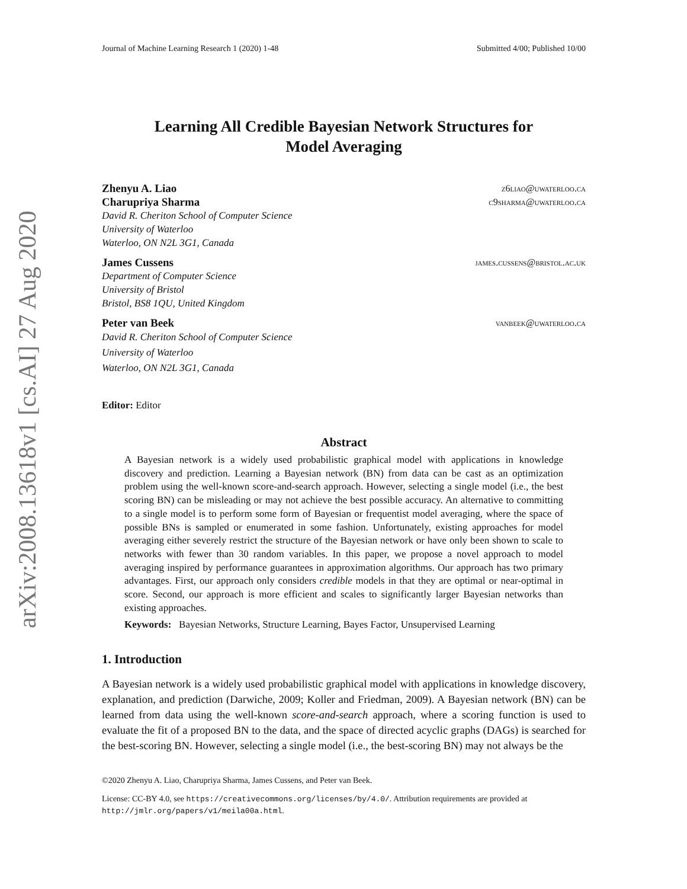arXiv:2008.13618v1 [cs.AI] 27 Aug 2020
Journal of Machine Learning Research 1 (2020) 1-48 Submitted 4/00; Published 10/00
Learning All Credible Bayesian Network Structures for
Model Averaging
Zhenyu A. Liao z6liao@uwaterloo.ca
Charupriya Sharma c9sharma@uwaterloo.ca
David R. Cheriton School of Computer Science
University of Waterloo
Waterloo, ON N2L 3G1, Canada
James Cussens james.cussens@bristol.ac.uk
Department of Computer Science
University of Bristol
Bristol, BS8 1QU, United Kingdom
Peter van Beek vanbeek@uwaterloo.ca
David R. Cheriton School of Computer Science
University of Waterloo
Waterloo, ON N2L 3G1, Canada
Editor: Editor
Abstract
A Bayesian network is a widely used probabilistic graphical model with applications in knowledge discovery and prediction. Learning a Bayesian network (BN) from data can be cast as an optimization problem using the well-known score-and-search approach. However, selecting a single model (i.e., the best scoring BN) can be misleading or may not achieve the best possible accuracy. An alternative to committing to a single model is to perform some form of Bayesian or frequentist model averaging, where the space of possible BNs is sampled or enumerated in some fashion. Unfortunately, existing approaches for model averaging either severely restrict the structure of the Bayesian network or have only been shown to scale to networks with fewer than 30 random variables. In this paper, we propose a novel approach to model averaging inspired by performance guarantees in approximation algorithms. Our approach has two primary advantages. First, our approach only considers credible models in that they are optimal or near-optimal in score. Second, our approach is more efficient and scales to significantly larger Bayesian networks than existing approaches.
Keywords: Bayesian Networks, Structure Learning, Bayes Factor, Unsupervised Learning
1. Introduction
A Bayesian network is a widely used probabilistic graphical model with applications in knowledge discovery, explanation, and prediction (Darwiche, 2009; Koller and Friedman, 2009). A Bayesian network (BN) can be learned from data using the well-known score-and-search approach, where a scoring function is used to evaluate the fit of a proposed BN to the data, and the space of directed acyclic graphs (DAGs) is searched for the best-scoring BN. However, selecting a single model (i.e., the best-scoring BN) may not always be the
©2020 Zhenyu A. Liao, Charupriya Sharma, James Cussens, and Peter van Beek.
License: CC-BY 4.0, see https://creativecommons.org/licenses/by/4.0/. Attribution requirements are provided at http://jmlr.org/papers/v1/meila00a.html.